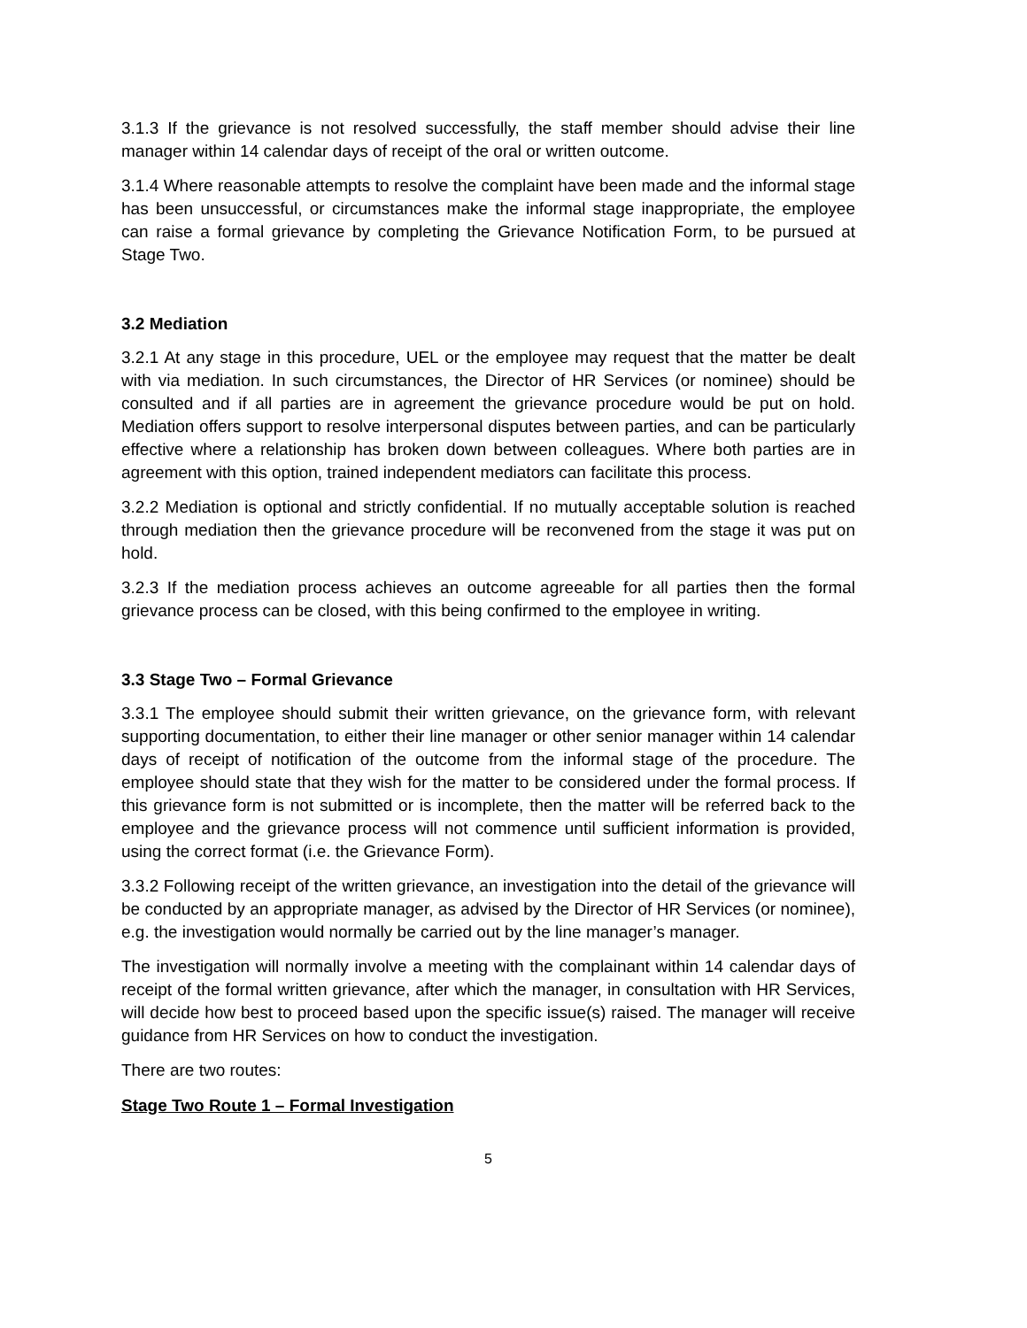3.1.3 If the grievance is not resolved successfully, the staff member should advise their line manager within 14 calendar days of receipt of the oral or written outcome.
3.1.4 Where reasonable attempts to resolve the complaint have been made and the informal stage has been unsuccessful, or circumstances make the informal stage inappropriate, the employee can raise a formal grievance by completing the Grievance Notification Form, to be pursued at Stage Two.
3.2 Mediation
3.2.1 At any stage in this procedure, UEL or the employee may request that the matter be dealt with via mediation. In such circumstances, the Director of HR Services (or nominee) should be consulted and if all parties are in agreement the grievance procedure would be put on hold. Mediation offers support to resolve interpersonal disputes between parties, and can be particularly effective where a relationship has broken down between colleagues. Where both parties are in agreement with this option, trained independent mediators can facilitate this process.
3.2.2 Mediation is optional and strictly confidential. If no mutually acceptable solution is reached through mediation then the grievance procedure will be reconvened from the stage it was put on hold.
3.2.3 If the mediation process achieves an outcome agreeable for all parties then the formal grievance process can be closed, with this being confirmed to the employee in writing.
3.3 Stage Two – Formal Grievance
3.3.1 The employee should submit their written grievance, on the grievance form, with relevant supporting documentation, to either their line manager or other senior manager within 14 calendar days of receipt of notification of the outcome from the informal stage of the procedure. The employee should state that they wish for the matter to be considered under the formal process. If this grievance form is not submitted or is incomplete, then the matter will be referred back to the employee and the grievance process will not commence until sufficient information is provided, using the correct format (i.e. the Grievance Form).
3.3.2 Following receipt of the written grievance, an investigation into the detail of the grievance will be conducted by an appropriate manager, as advised by the Director of HR Services (or nominee), e.g. the investigation would normally be carried out by the line manager’s manager.
The investigation will normally involve a meeting with the complainant within 14 calendar days of receipt of the formal written grievance, after which the manager, in consultation with HR Services, will decide how best to proceed based upon the specific issue(s) raised. The manager will receive guidance from HR Services on how to conduct the investigation.
There are two routes:
Stage Two Route 1 – Formal Investigation
5